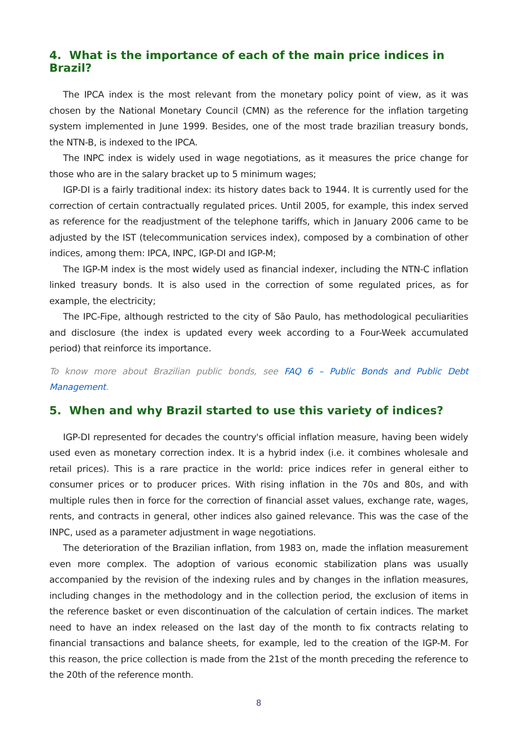4. What is the importance of each of the main price indices in Brazil?
The IPCA index is the most relevant from the monetary policy point of view, as it was chosen by the National Monetary Council (CMN) as the reference for the inflation targeting system implemented in June 1999. Besides, one of the most trade brazilian treasury bonds, the NTN-B, is indexed to the IPCA.
The INPC index is widely used in wage negotiations, as it measures the price change for those who are in the salary bracket up to 5 minimum wages;
IGP-DI is a fairly traditional index: its history dates back to 1944. It is currently used for the correction of certain contractually regulated prices. Until 2005, for example, this index served as reference for the readjustment of the telephone tariffs, which in January 2006 came to be adjusted by the IST (telecommunication services index), composed by a combination of other indices, among them: IPCA, INPC, IGP-DI and IGP-M;
The IGP-M index is the most widely used as financial indexer, including the NTN-C inflation linked treasury bonds. It is also used in the correction of some regulated prices, as for example, the electricity;
The IPC-Fipe, although restricted to the city of São Paulo, has methodological peculiarities and disclosure (the index is updated every week according to a Four-Week accumulated period) that reinforce its importance.
To know more about Brazilian public bonds, see FAQ 6 – Public Bonds and Public Debt Management.
5. When and why Brazil started to use this variety of indices?
IGP-DI represented for decades the country's official inflation measure, having been widely used even as monetary correction index. It is a hybrid index (i.e. it combines wholesale and retail prices). This is a rare practice in the world: price indices refer in general either to consumer prices or to producer prices. With rising inflation in the 70s and 80s, and with multiple rules then in force for the correction of financial asset values, exchange rate, wages, rents, and contracts in general, other indices also gained relevance. This was the case of the INPC, used as a parameter adjustment in wage negotiations.
The deterioration of the Brazilian inflation, from 1983 on, made the inflation measurement even more complex. The adoption of various economic stabilization plans was usually accompanied by the revision of the indexing rules and by changes in the inflation measures, including changes in the methodology and in the collection period, the exclusion of items in the reference basket or even discontinuation of the calculation of certain indices. The market need to have an index released on the last day of the month to fix contracts relating to financial transactions and balance sheets, for example, led to the creation of the IGP-M. For this reason, the price collection is made from the 21st of the month preceding the reference to the 20th of the reference month.
8